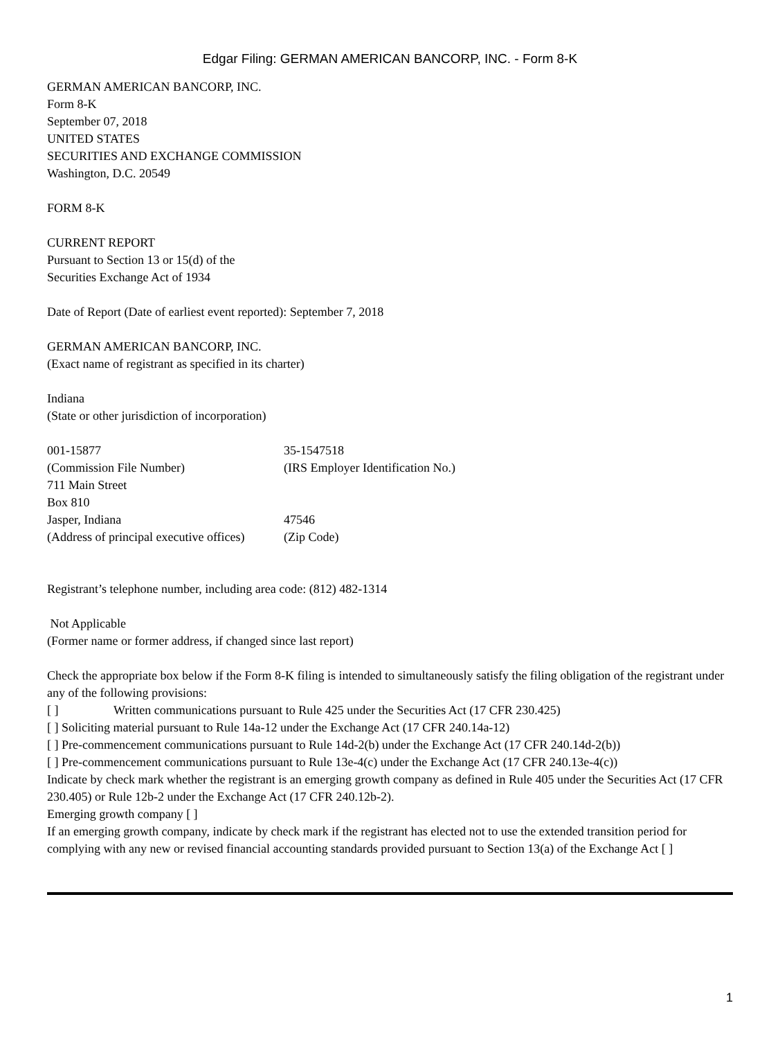Edgar Filing: GERMAN AMERICAN BANCORP, INC. - Form 8-K
GERMAN AMERICAN BANCORP, INC.
Form 8-K
September 07, 2018
UNITED STATES
SECURITIES AND EXCHANGE COMMISSION
Washington, D.C. 20549
FORM 8-K
CURRENT REPORT
Pursuant to Section 13 or 15(d) of the
Securities Exchange Act of 1934
Date of Report (Date of earliest event reported): September 7, 2018
GERMAN AMERICAN BANCORP, INC.
(Exact name of registrant as specified in its charter)
Indiana
(State or other jurisdiction of incorporation)
| 001-15877 | 35-1547518 |
| (Commission File Number) | (IRS Employer Identification No.) |
| 711 Main Street | |
| Box 810 | |
| Jasper, Indiana | 47546 |
| (Address of principal executive offices) | (Zip Code) |
Registrant’s telephone number, including area code: (812) 482-1314
Not Applicable
(Former name or former address, if changed since last report)
Check the appropriate box below if the Form 8-K filing is intended to simultaneously satisfy the filing obligation of the registrant under any of the following provisions:
| [ ] | Written communications pursuant to Rule 425 under the Securities Act (17 CFR 230.425) |
[ ] Soliciting material pursuant to Rule 14a-12 under the Exchange Act (17 CFR 240.14a-12)
[ ] Pre-commencement communications pursuant to Rule 14d-2(b) under the Exchange Act (17 CFR 240.14d-2(b))
[ ] Pre-commencement communications pursuant to Rule 13e-4(c) under the Exchange Act (17 CFR 240.13e-4(c))
Indicate by check mark whether the registrant is an emerging growth company as defined in Rule 405 under the Securities Act (17 CFR 230.405) or Rule 12b-2 under the Exchange Act (17 CFR 240.12b-2).
Emerging growth company [ ]
If an emerging growth company, indicate by check mark if the registrant has elected not to use the extended transition period for complying with any new or revised financial accounting standards provided pursuant to Section 13(a) of the Exchange Act [ ]
1